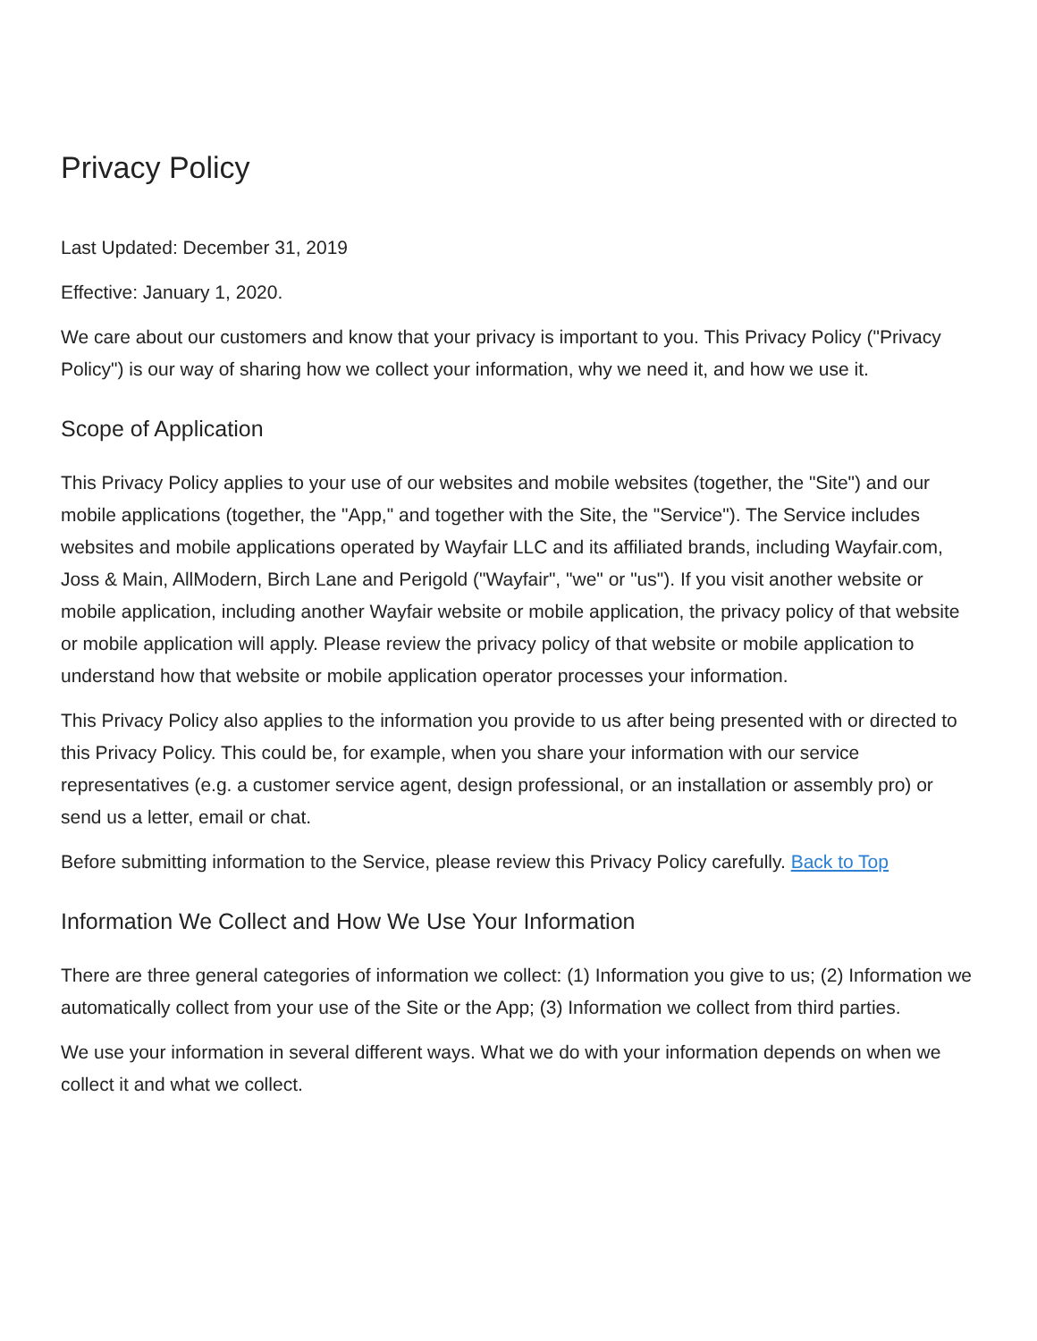Privacy Policy
Last Updated: December 31, 2019
Effective: January 1, 2020.
We care about our customers and know that your privacy is important to you. This Privacy Policy ("Privacy Policy") is our way of sharing how we collect your information, why we need it, and how we use it.
Scope of Application
This Privacy Policy applies to your use of our websites and mobile websites (together, the "Site") and our mobile applications (together, the "App," and together with the Site, the "Service"). The Service includes websites and mobile applications operated by Wayfair LLC and its affiliated brands, including Wayfair.com, Joss & Main, AllModern, Birch Lane and Perigold ("Wayfair", "we" or "us"). If you visit another website or mobile application, including another Wayfair website or mobile application, the privacy policy of that website or mobile application will apply. Please review the privacy policy of that website or mobile application to understand how that website or mobile application operator processes your information.
This Privacy Policy also applies to the information you provide to us after being presented with or directed to this Privacy Policy. This could be, for example, when you share your information with our service representatives (e.g. a customer service agent, design professional, or an installation or assembly pro) or send us a letter, email or chat.
Before submitting information to the Service, please review this Privacy Policy carefully. Back to Top
Information We Collect and How We Use Your Information
There are three general categories of information we collect: (1) Information you give to us; (2) Information we automatically collect from your use of the Site or the App; (3) Information we collect from third parties.
We use your information in several different ways. What we do with your information depends on when we collect it and what we collect.